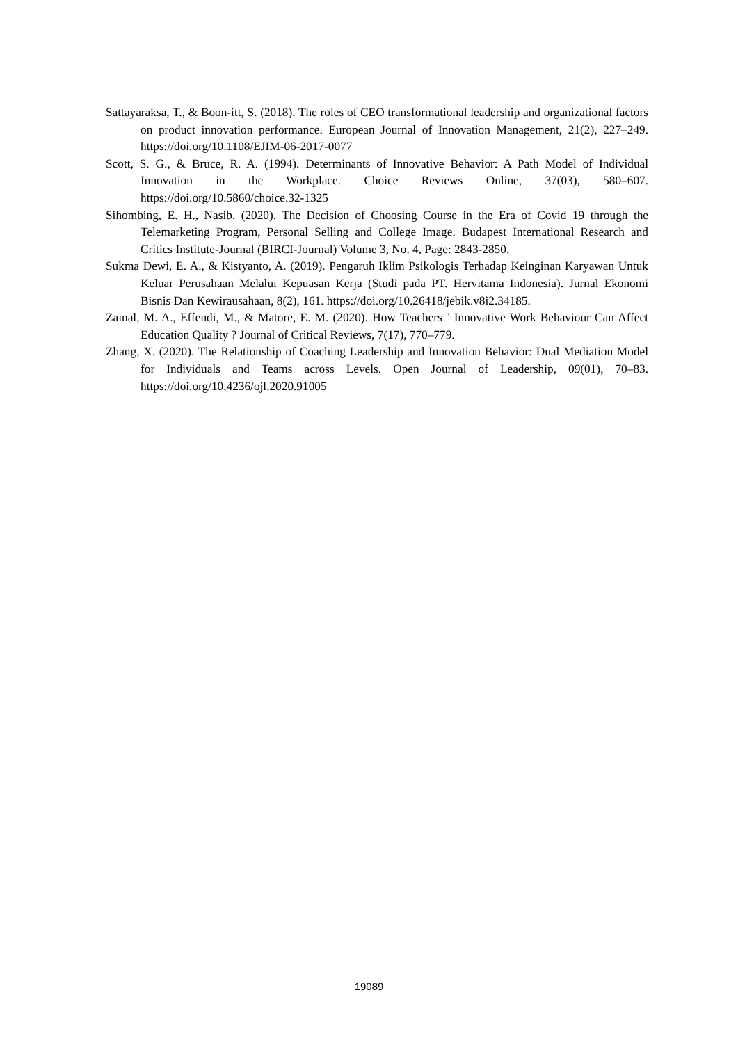Sattayaraksa, T., & Boon-itt, S. (2018). The roles of CEO transformational leadership and organizational factors on product innovation performance. European Journal of Innovation Management, 21(2), 227–249. https://doi.org/10.1108/EJIM-06-2017-0077
Scott, S. G., & Bruce, R. A. (1994). Determinants of Innovative Behavior: A Path Model of Individual Innovation in the Workplace. Choice Reviews Online, 37(03), 580–607. https://doi.org/10.5860/choice.32-1325
Sihombing, E. H., Nasib. (2020). The Decision of Choosing Course in the Era of Covid 19 through the Telemarketing Program, Personal Selling and College Image. Budapest International Research and Critics Institute-Journal (BIRCI-Journal) Volume 3, No. 4, Page: 2843-2850.
Sukma Dewi, E. A., & Kistyanto, A. (2019). Pengaruh Iklim Psikologis Terhadap Keinginan Karyawan Untuk Keluar Perusahaan Melalui Kepuasan Kerja (Studi pada PT. Hervitama Indonesia). Jurnal Ekonomi Bisnis Dan Kewirausahaan, 8(2), 161. https://doi.org/10.26418/jebik.v8i2.34185.
Zainal, M. A., Effendi, M., & Matore, E. M. (2020). How Teachers ’ Innovative Work Behaviour Can Affect Education Quality ? Journal of Critical Reviews, 7(17), 770–779.
Zhang, X. (2020). The Relationship of Coaching Leadership and Innovation Behavior: Dual Mediation Model for Individuals and Teams across Levels. Open Journal of Leadership, 09(01), 70–83. https://doi.org/10.4236/ojl.2020.91005
19089